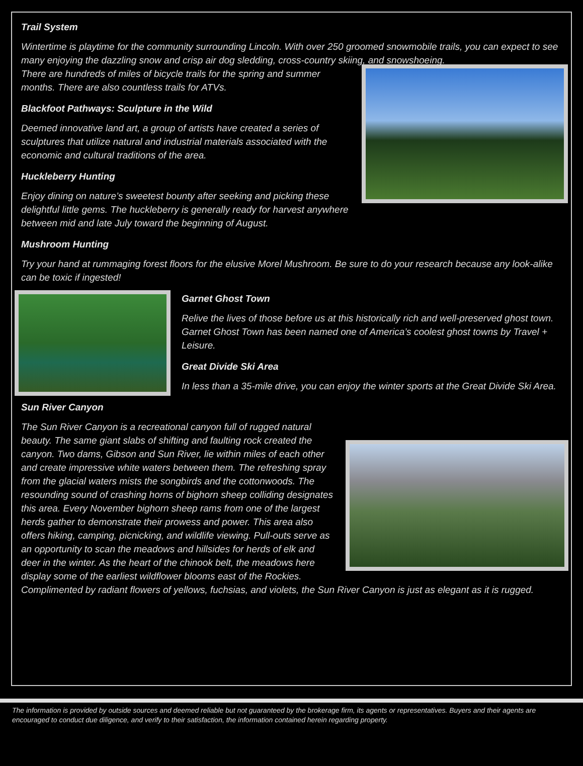Trail System
Wintertime is playtime for the community surrounding Lincoln. With over 250 groomed snowmobile trails, you can expect to see many enjoying the dazzling snow and crisp air dog sledding, cross-country skiing, and snowshoeing.
There are hundreds of miles of bicycle trails for the spring and summer months. There are also countless trails for ATVs.
Blackfoot Pathways: Sculpture in the Wild
Deemed innovative land art, a group of artists have created a series of sculptures that utilize natural and industrial materials associated with the economic and cultural traditions of the area.
Huckleberry Hunting
Enjoy dining on nature’s sweetest bounty after seeking and picking these delightful little gems. The huckleberry is generally ready for harvest anywhere between mid and late July toward the beginning of August.
Mushroom Hunting
Try your hand at rummaging forest floors for the elusive Morel Mushroom. Be sure to do your research because any look-alike can be toxic if ingested!
Garnet Ghost Town
Relive the lives of those before us at this historically rich and well-preserved ghost town. Garnet Ghost Town has been named one of America’s coolest ghost towns by Travel + Leisure.
Great Divide Ski Area
In less than a 35-mile drive, you can enjoy the winter sports at the Great Divide Ski Area.
Sun River Canyon
The Sun River Canyon is a recreational canyon full of rugged natural beauty. The same giant slabs of shifting and faulting rock created the canyon. Two dams, Gibson and Sun River, lie within miles of each other and create impressive white waters between them. The refreshing spray from the glacial waters mists the songbirds and the cottonwoods. The resounding sound of crashing horns of bighorn sheep colliding designates this area. Every November bighorn sheep rams from one of the largest herds gather to demonstrate their prowess and power. This area also offers hiking, camping, picnicking, and wildlife viewing. Pull-outs serve as an opportunity to scan the meadows and hillsides for herds of elk and deer in the winter. As the heart of the chinook belt, the meadows here display some of the earliest wildflower blooms east of the Rockies. Complimented by radiant flowers of yellows, fuchsias, and violets, the Sun River Canyon is just as elegant as it is rugged.
The information is provided by outside sources and deemed reliable but not guaranteed by the brokerage firm, its agents or representatives. Buyers and their agents are encouraged to conduct due diligence, and verify to their satisfaction, the information contained herein regarding property.